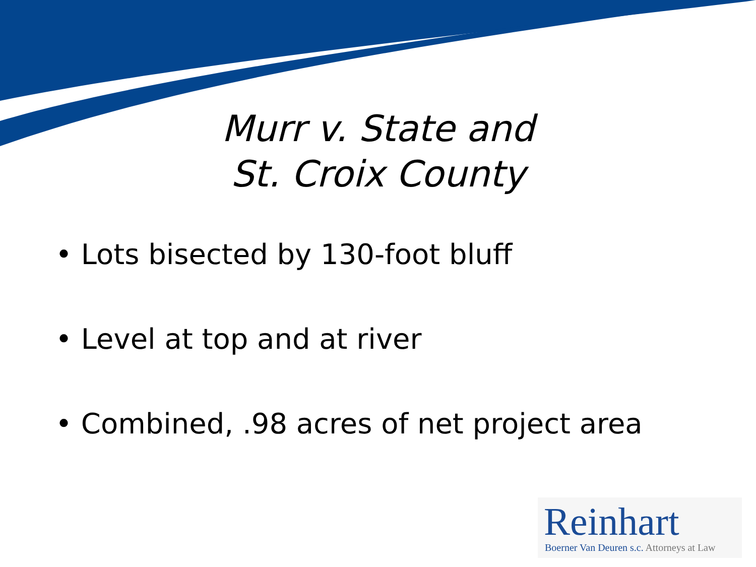Murr v. State and
St. Croix County
• Lots bisected by 130-foot bluff
• Level at top and at river
• Combined, .98 acres of net project area
Reinhart
Boerner Van Deuren s.c. Attorneys at Law